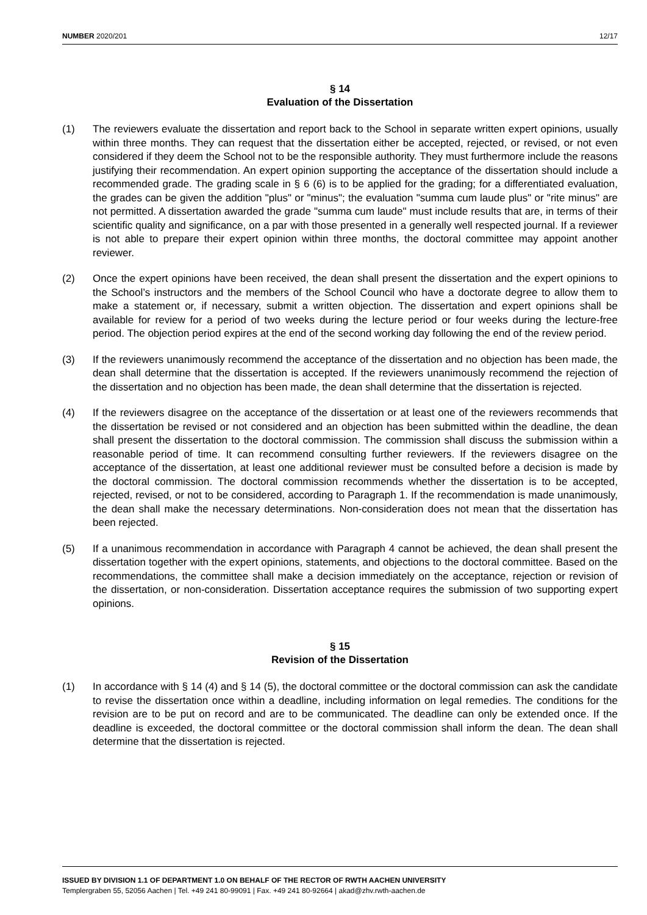NUMBER 2020/201 12/17
§ 14
Evaluation of the Dissertation
(1) The reviewers evaluate the dissertation and report back to the School in separate written expert opinions, usually within three months. They can request that the dissertation either be accepted, rejected, or revised, or not even considered if they deem the School not to be the responsible authority. They must furthermore include the reasons justifying their recommendation. An expert opinion supporting the acceptance of the dissertation should include a recommended grade. The grading scale in § 6 (6) is to be applied for the grading; for a differentiated evaluation, the grades can be given the addition "plus" or "minus"; the evaluation "summa cum laude plus" or "rite minus" are not permitted. A dissertation awarded the grade "summa cum laude" must include results that are, in terms of their scientific quality and significance, on a par with those presented in a generally well respected journal. If a reviewer is not able to prepare their expert opinion within three months, the doctoral committee may appoint another reviewer.
(2) Once the expert opinions have been received, the dean shall present the dissertation and the expert opinions to the School’s instructors and the members of the School Council who have a doctorate degree to allow them to make a statement or, if necessary, submit a written objection. The dissertation and expert opinions shall be available for review for a period of two weeks during the lecture period or four weeks during the lecture-free period. The objection period expires at the end of the second working day following the end of the review period.
(3) If the reviewers unanimously recommend the acceptance of the dissertation and no objection has been made, the dean shall determine that the dissertation is accepted. If the reviewers unanimously recommend the rejection of the dissertation and no objection has been made, the dean shall determine that the dissertation is rejected.
(4) If the reviewers disagree on the acceptance of the dissertation or at least one of the reviewers recommends that the dissertation be revised or not considered and an objection has been submitted within the deadline, the dean shall present the dissertation to the doctoral commission. The commission shall discuss the submission within a reasonable period of time. It can recommend consulting further reviewers. If the reviewers disagree on the acceptance of the dissertation, at least one additional reviewer must be consulted before a decision is made by the doctoral commission. The doctoral commission recommends whether the dissertation is to be accepted, rejected, revised, or not to be considered, according to Paragraph 1. If the recommendation is made unanimously, the dean shall make the necessary determinations. Non-consideration does not mean that the dissertation has been rejected.
(5) If a unanimous recommendation in accordance with Paragraph 4 cannot be achieved, the dean shall present the dissertation together with the expert opinions, statements, and objections to the doctoral committee. Based on the recommendations, the committee shall make a decision immediately on the acceptance, rejection or revision of the dissertation, or non-consideration. Dissertation acceptance requires the submission of two supporting expert opinions.
§ 15
Revision of the Dissertation
(1) In accordance with § 14 (4) and § 14 (5), the doctoral committee or the doctoral commission can ask the candidate to revise the dissertation once within a deadline, including information on legal remedies. The conditions for the revision are to be put on record and are to be communicated. The deadline can only be extended once. If the deadline is exceeded, the doctoral committee or the doctoral commission shall inform the dean. The dean shall determine that the dissertation is rejected.
ISSUED BY DIVISION 1.1 OF DEPARTMENT 1.0 ON BEHALF OF THE RECTOR OF RWTH AACHEN UNIVERSITY
Templergraben 55, 52056 Aachen | Tel. +49 241 80-99091 | Fax. +49 241 80-92664 | akad@zhv.rwth-aachen.de